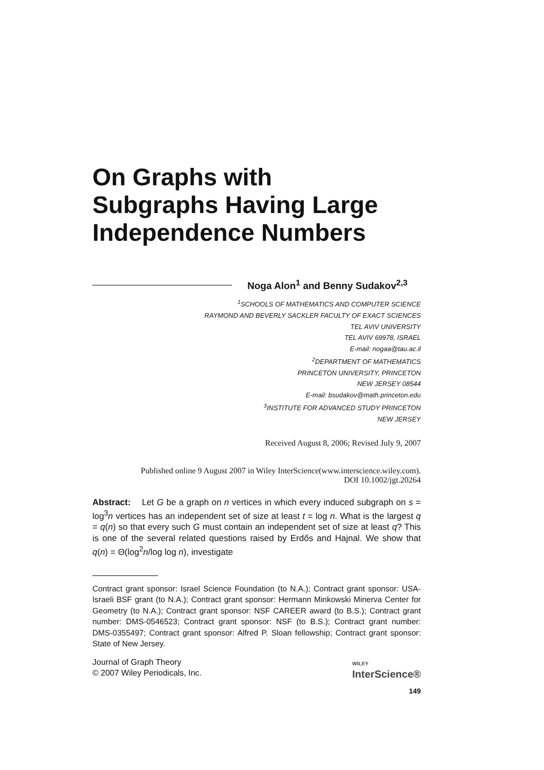On Graphs with
Subgraphs Having Large
Independence Numbers
Noga Alon<sup>1</sup> and Benny Sudakov<sup>2,3</sup>
<sup>1</sup> SCHOOLS OF MATHEMATICS AND COMPUTER SCIENCE
RAYMOND AND BEVERLY SACKLER FACULTY OF EXACT SCIENCES
TEL AVIV UNIVERSITY
TEL AVIV 69978, ISRAEL
E-mail: nogaa@tau.ac.il
<sup>2</sup> DEPARTMENT OF MATHEMATICS
PRINCETON UNIVERSITY, PRINCETON
NEW JERSEY 08544
E-mail: bsudakov@math.princeton.edu
<sup>3</sup> INSTITUTE FOR ADVANCED STUDY PRINCETON
NEW JERSEY
Received August 8, 2006; Revised July 9, 2007
Published online 9 August 2007 in Wiley InterScience(www.interscience.wiley.com).
DOI 10.1002/jgt.20264
Abstract: Let G be a graph on n vertices in which every induced subgraph on s = log<sup>3</sup>n vertices has an independent set of size at least t = log n. What is the largest q = q(n) so that every such G must contain an independent set of size at least q? This is one of the several related questions raised by Erdős and Hajnal. We show that q(n) = Θ(log<sup>2</sup>n/log log n), investigate
Contract grant sponsor: Israel Science Foundation (to N.A.); Contract grant sponsor: USA-Israeli BSF grant (to N.A.); Contract grant sponsor: Hermann Minkowski Minerva Center for Geometry (to N.A.); Contract grant sponsor: NSF CAREER award (to B.S.); Contract grant number: DMS-0546523; Contract grant sponsor: NSF (to B.S.); Contract grant number: DMS-0355497; Contract grant sponsor: Alfred P. Sloan fellowship; Contract grant sponsor: State of New Jersey.
Journal of Graph Theory
© 2007 Wiley Periodicals, Inc.
WILEY
InterScience®
149